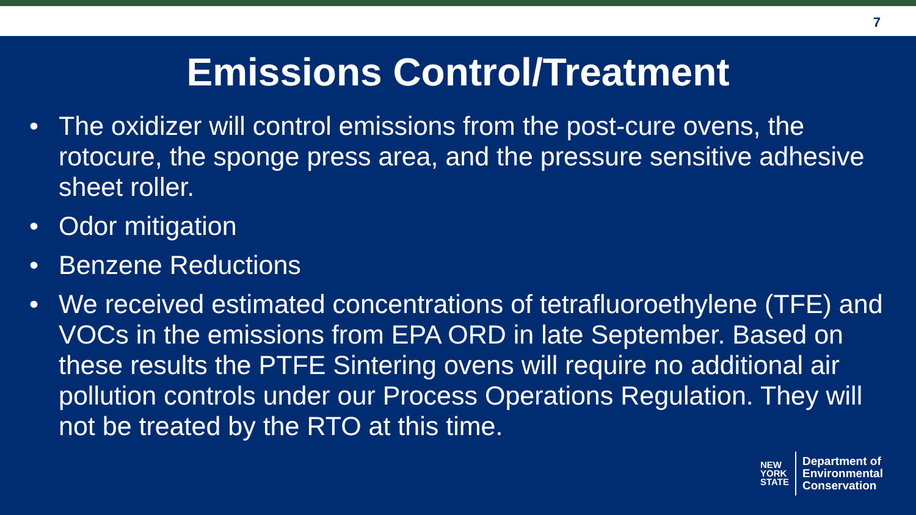7
Emissions Control/Treatment
• The oxidizer will control emissions from the post-cure ovens, the rotocure, the sponge press area, and the pressure sensitive adhesive sheet roller.
• Odor mitigation
• Benzene Reductions
• We received estimated concentrations of tetrafluoroethylene (TFE) and VOCs in the emissions from EPA ORD in late September. Based on these results the PTFE Sintering ovens will require no additional air pollution controls under our Process Operations Regulation. They will not be treated by the RTO at this time.
NEW
YORK
STATE
Department of
Environmental
Conservation